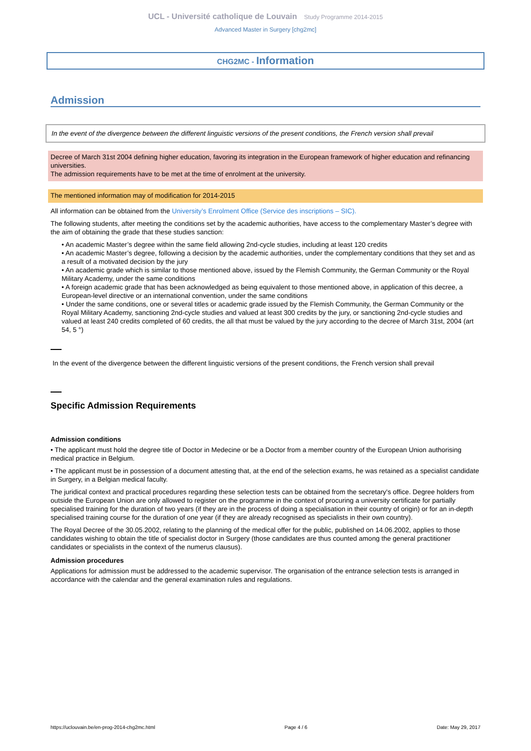UCL - Université catholique de Louvain Study Programme 2014-2015
Advanced Master in Surgery [chg2mc]
CHG2MC - Information
Admission
In the event of the divergence between the different linguistic versions of the present conditions, the French version shall prevail
Decree of March 31st 2004 defining higher education, favoring its integration in the European framework of higher education and refinancing universities.
The admission requirements have to be met at the time of enrolment at the university.
The mentioned information may of modification for 2014-2015
All information can be obtained from the University’s Enrolment Office (Service des inscriptions – SIC).
The following students, after meeting the conditions set by the academic authorities, have access to the complementary Master’s degree with the aim of obtaining the grade that these studies sanction:
• An academic Master’s degree within the same field allowing 2nd-cycle studies, including at least 120 credits
• An academic Master’s degree, following a decision by the academic authorities, under the complementary conditions that they set and as a result of a motivated decision by the jury
• An academic grade which is similar to those mentioned above, issued by the Flemish Community, the German Community or the Royal Military Academy, under the same conditions
• A foreign academic grade that has been acknowledged as being equivalent to those mentioned above, in application of this decree, a European-level directive or an international convention, under the same conditions
• Under the same conditions, one or several titles or academic grade issued by the Flemish Community, the German Community or the Royal Military Academy, sanctioning 2nd-cycle studies and valued at least 300 credits by the jury, or sanctioning 2nd-cycle studies and valued at least 240 credits completed of 60 credits, the all that must be valued by the jury according to the decree of March 31st, 2004 (art 54, 5 °)
In the event of the divergence between the different linguistic versions of the present conditions, the French version shall prevail
Specific Admission Requirements
Admission conditions
• The applicant must hold the degree title of Doctor in Medecine or be a Doctor from a member country of the European Union authorising medical practice in Belgium.
• The applicant must be in possession of a document attesting that, at the end of the selection exams, he was retained as a specialist candidate in Surgery, in a Belgian medical faculty.
The juridical context and practical procedures regarding these selection tests can be obtained from the secretary's office. Degree holders from outside the European Union are only allowed to register on the programme in the context of procuring a university certificate for partially specialised training for the duration of two years (if they are in the process of doing a specialisation in their country of origin) or for an in-depth specialised training course for the duration of one year (if they are already recognised as specialists in their own country).
The Royal Decree of the 30.05.2002, relating to the planning of the medical offer for the public, published on 14.06.2002, applies to those candidates wishing to obtain the title of specialist doctor in Surgery (those candidates are thus counted among the general practitioner candidates or specialists in the context of the numerus clausus).
Admission procedures
Applications for admission must be addressed to the academic supervisor. The organisation of the entrance selection tests is arranged in accordance with the calendar and the general examination rules and regulations.
https://uclouvain.be/en-prog-2014-chg2mc.html Page 4 / 6 Date: May 29, 2017